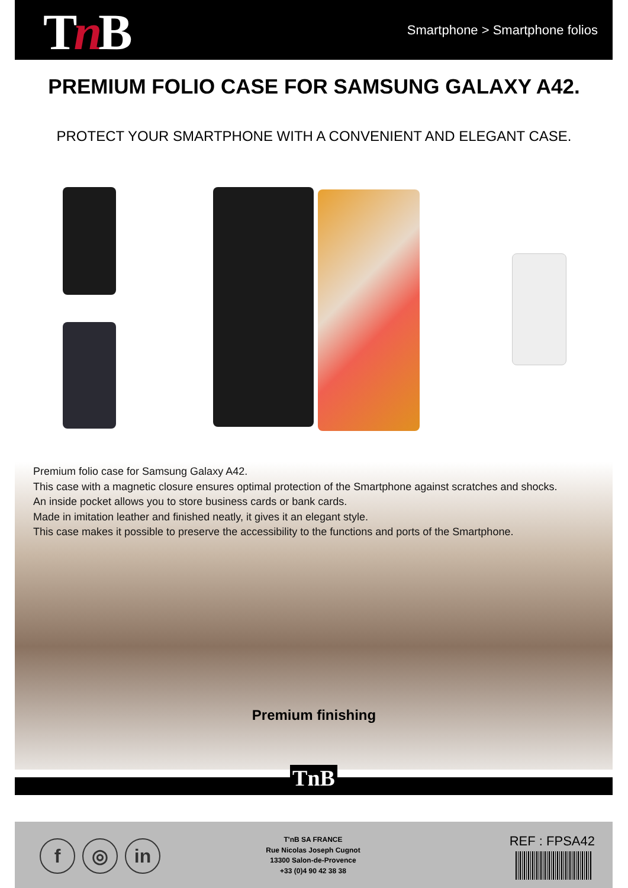Tn B Smartphone > Smartphone folios
PREMIUM FOLIO CASE FOR SAMSUNG GALAXY A42.
PROTECT YOUR SMARTPHONE WITH A CONVENIENT AND ELEGANT CASE.
Premium folio case for Samsung Galaxy A42.
This case with a magnetic closure ensures optimal protection of the Smartphone against scratches and shocks.
An inside pocket allows you to store business cards or bank cards.
Made in imitation leather and finished neatly, it gives it an elegant style.
This case makes it possible to preserve the accessibility to the functions and ports of the Smartphone.
Premium finishing
TnB
f ◎ in
T'nB SA FRANCE
Rue Nicolas Joseph Cugnot
13300 Salon-de-Provence
+33 (0)4 90 42 38 38
REF : FPSA42